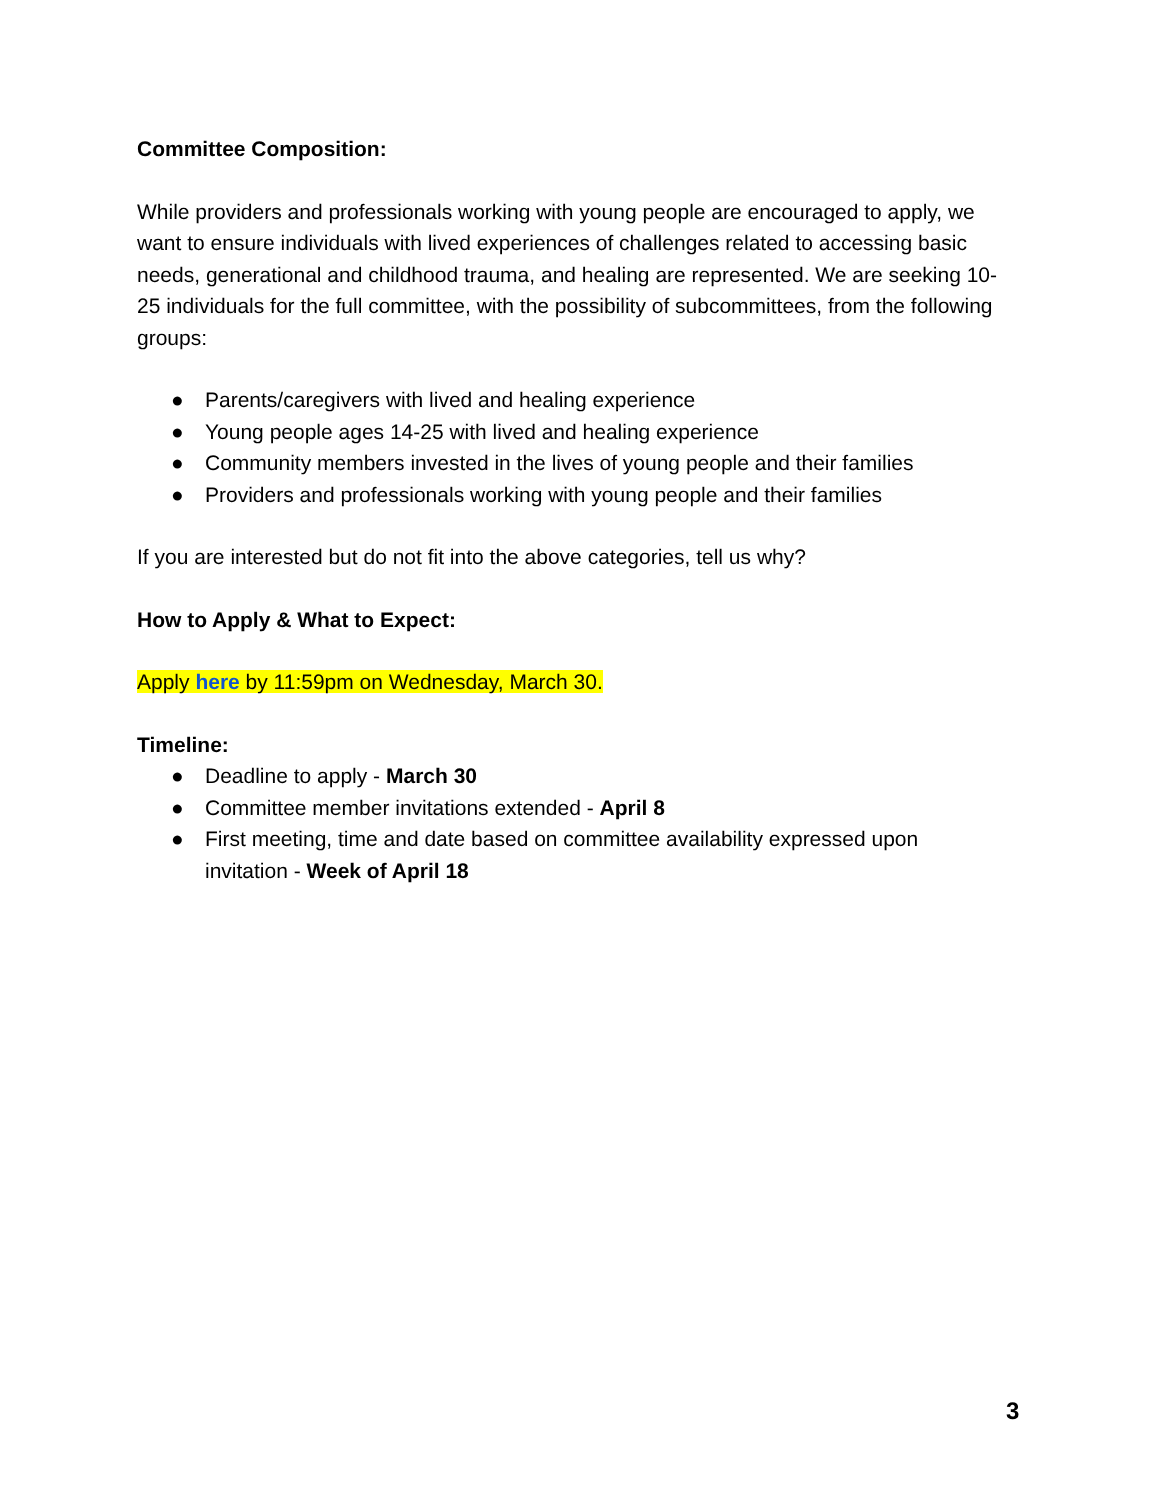Committee Composition:
While providers and professionals working with young people are encouraged to apply, we want to ensure individuals with lived experiences of challenges related to accessing basic needs, generational and childhood trauma, and healing are represented. We are seeking 10-25 individuals for the full committee, with the possibility of subcommittees, from the following groups:
● Parents/caregivers with lived and healing experience
● Young people ages 14-25 with lived and healing experience
● Community members invested in the lives of young people and their families
● Providers and professionals working with young people and their families
If you are interested but do not fit into the above categories, tell us why?
How to Apply & What to Expect:
Apply here by 11:59pm on Wednesday, March 30.
Timeline:
● Deadline to apply - March 30
● Committee member invitations extended - April 8
● First meeting, time and date based on committee availability expressed upon invitation - Week of April 18
3